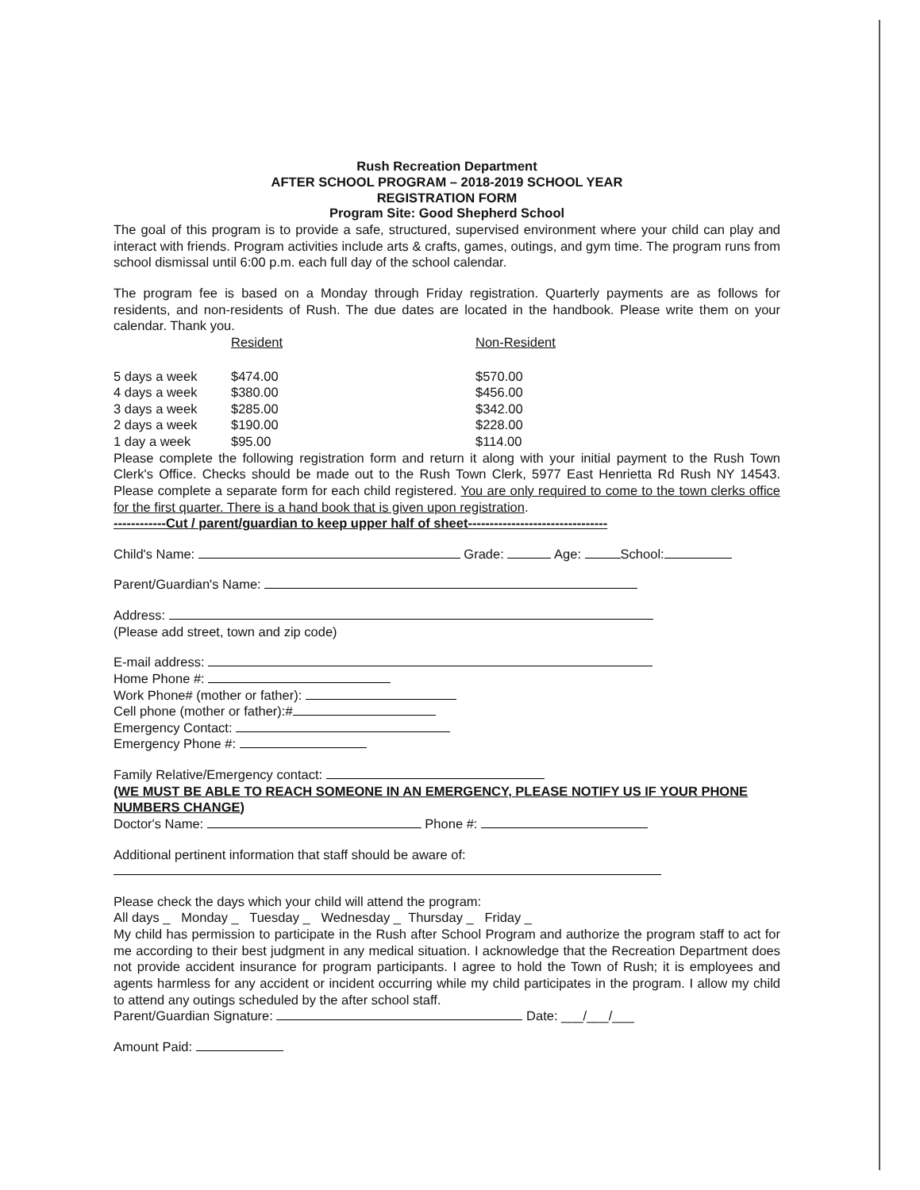Rush Recreation Department
AFTER SCHOOL PROGRAM – 2018-2019 SCHOOL YEAR
REGISTRATION FORM
Program Site: Good Shepherd School
The goal of this program is to provide a safe, structured, supervised environment where your child can play and interact with friends. Program activities include arts & crafts, games, outings, and gym time. The program runs from school dismissal until 6:00 p.m. each full day of the school calendar.
The program fee is based on a Monday through Friday registration. Quarterly payments are as follows for residents, and non-residents of Rush. The due dates are located in the handbook. Please write them on your calendar. Thank you.
| | Resident | Non-Resident |
| --- | --- | --- |
| 5 days a week | $474.00 | $570.00 |
| 4 days a week | $380.00 | $456.00 |
| 3 days a week | $285.00 | $342.00 |
| 2 days a week | $190.00 | $228.00 |
| 1 day a week | $95.00 | $114.00 |
Please complete the following registration form and return it along with your initial payment to the Rush Town Clerk's Office. Checks should be made out to the Rush Town Clerk, 5977 East Henrietta Rd Rush NY 14543. Please complete a separate form for each child registered. You are only required to come to the town clerks office for the first quarter. There is a hand book that is given upon registration.
------------Cut / parent/guardian to keep upper half of sheet--------------------------------
Child's Name: Grade: Age: School:
Parent/Guardian's Name:
Address:
(Please add street, town and zip code)
E-mail address:
Home Phone #:
Work Phone# (mother or father):
Cell phone (mother or father):#
Emergency Contact:
Emergency Phone #:
Family Relative/Emergency contact:
(WE MUST BE ABLE TO REACH SOMEONE IN AN EMERGENCY, PLEASE NOTIFY US IF YOUR PHONE NUMBERS CHANGE)
Doctor's Name: Phone #:
Additional pertinent information that staff should be aware of:
Please check the days which your child will attend the program:
All days _ Monday _ Tuesday _ Wednesday _ Thursday _ Friday _
My child has permission to participate in the Rush after School Program and authorize the program staff to act for me according to their best judgment in any medical situation. I acknowledge that the Recreation Department does not provide accident insurance for program participants. I agree to hold the Town of Rush; it is employees and agents harmless for any accident or incident occurring while my child participates in the program. I allow my child to attend any outings scheduled by the after school staff.
Parent/Guardian Signature: Date: ___/___/___
Amount Paid: